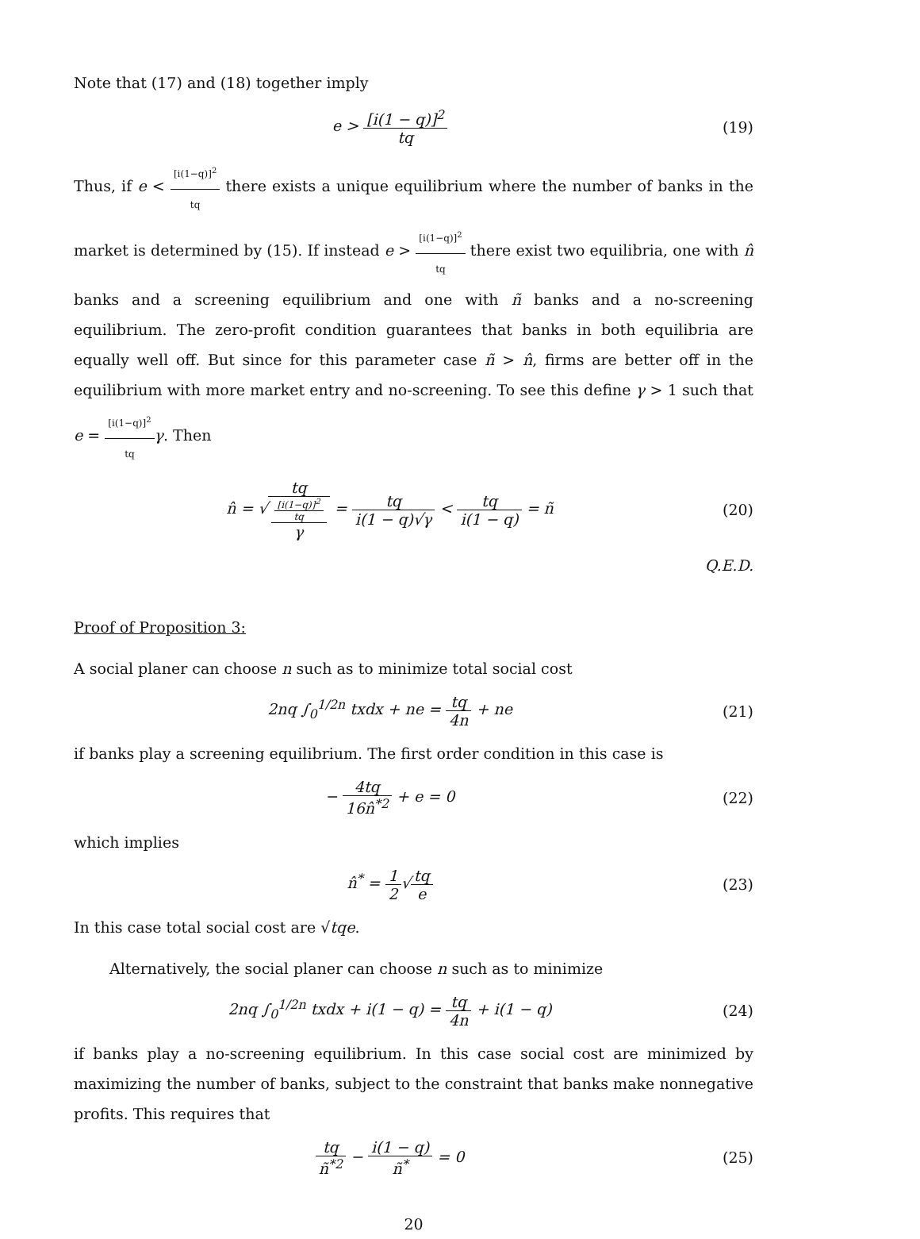Note that (17) and (18) together imply
e > [i(1 − q)]<sup>2</sup> tq (19)
Thus, if e < [i(1−q)]<sup>2</sup> tq there exists a unique equilibrium where the number of banks in the market is determined by (15). If instead e > [i(1−q)]<sup>2</sup> tq there exist two equilibria, one with n̂ banks and a screening equilibrium and one with ñ banks and a no-screening equilibrium. The zero-profit condition guarantees that banks in both equilibria are equally well off. But since for this parameter case ñ > n̂, firms are better off in the equilibrium with more market entry and no-screening. To see this define γ > 1 such that e = [i(1−q)]<sup>2</sup> tq γ. Then
n̂ = √tq [i(1−q)]<sup>2</sup>
tq
γ = tq i(1 − q)√γ < tq i(1 − q) = ñ
(20)
Q.E.D.
Proof of Proposition 3:
A social planer can choose n such as to minimize total social cost
2nq ∫<sub>0</sub><sup>1/2n</sup> txdx + ne = tq 4n + ne
(21)
if banks play a screening equilibrium. The first order condition in this case is
− 4tq 16n̂<sup>*2</sup> + e = 0 (22)
which implies
n̂<sup>*</sup> = 1 2√tq e (23)
In this case total social cost are √tqe.
Alternatively, the social planer can choose n such as to minimize
2nq ∫<sub>0</sub><sup>1/2n</sup> txdx + i(1 − q) = tq 4n + i(1 − q)
(24)
if banks play a no-screening equilibrium. In this case social cost are minimized by maximizing the number of banks, subject to the constraint that banks make nonnegative profits. This requires that
tq ñ<sup>*2</sup> − i(1 − q) ñ<sup>*</sup> = 0 (25)
20